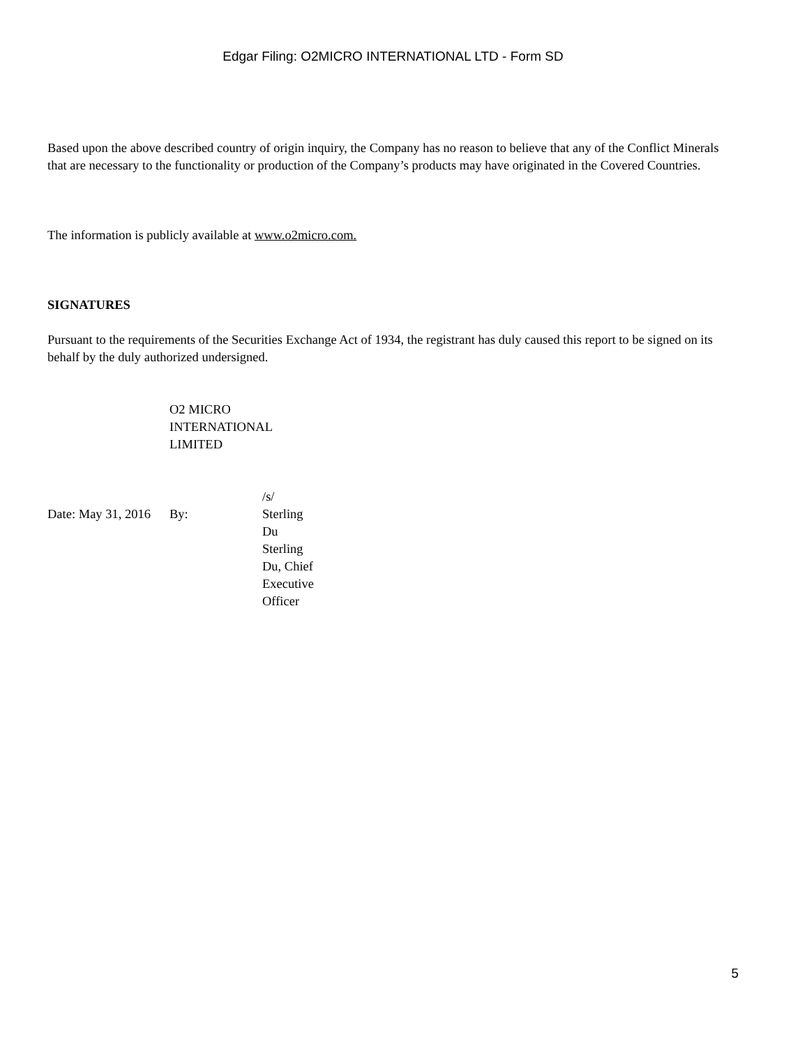Edgar Filing: O2MICRO INTERNATIONAL LTD - Form SD
Based upon the above described country of origin inquiry, the Company has no reason to believe that any of the Conflict Minerals that are necessary to the functionality or production of the Company’s products may have originated in the Covered Countries.
The information is publicly available at www.o2micro.com.
SIGNATURES
Pursuant to the requirements of the Securities Exchange Act of 1934, the registrant has duly caused this report to be signed on its behalf by the duly authorized undersigned.
O2 MICRO
INTERNATIONAL
LIMITED
| Date: May 31, 2016 | By: | /s/ Sterling Du Sterling Du, Chief Executive Officer |
5